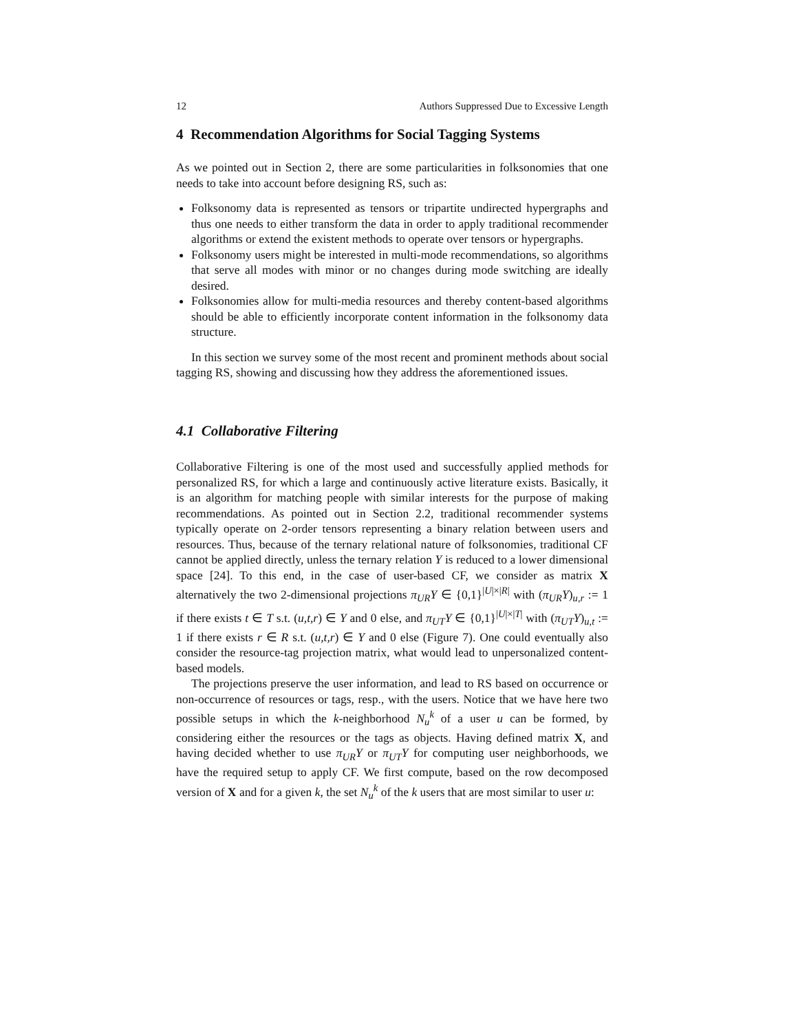12 Authors Suppressed Due to Excessive Length
4 Recommendation Algorithms for Social Tagging Systems
As we pointed out in Section 2, there are some particularities in folksonomies that one needs to take into account before designing RS, such as:
Folksonomy data is represented as tensors or tripartite undirected hypergraphs and thus one needs to either transform the data in order to apply traditional recommender algorithms or extend the existent methods to operate over tensors or hypergraphs.
Folksonomy users might be interested in multi-mode recommendations, so algorithms that serve all modes with minor or no changes during mode switching are ideally desired.
Folksonomies allow for multi-media resources and thereby content-based algorithms should be able to efficiently incorporate content information in the folksonomy data structure.
In this section we survey some of the most recent and prominent methods about social tagging RS, showing and discussing how they address the aforementioned issues.
4.1 Collaborative Filtering
Collaborative Filtering is one of the most used and successfully applied methods for personalized RS, for which a large and continuously active literature exists. Basically, it is an algorithm for matching people with similar interests for the purpose of making recommendations. As pointed out in Section 2.2, traditional recommender systems typically operate on 2-order tensors representing a binary relation between users and resources. Thus, because of the ternary relational nature of folksonomies, traditional CF cannot be applied directly, unless the ternary relation Y is reduced to a lower dimensional space [24]. To this end, in the case of user-based CF, we consider as matrix X alternatively the two 2-dimensional projections π<sub>UR</sub>Y ∈ {0,1}<sup>|U|×|R|</sup> with (π<sub>UR</sub>Y)<sub>u,r</sub> := 1 if there exists t ∈ T s.t. (u,t,r) ∈ Y and 0 else, and π<sub>UT</sub>Y ∈ {0,1}<sup>|U|×|T|</sup> with (π<sub>UT</sub>Y)<sub>u,t</sub> := 1 if there exists r ∈ R s.t. (u,t,r) ∈ Y and 0 else (Figure 7). One could eventually also consider the resource-tag projection matrix, what would lead to unpersonalized content-based models.
The projections preserve the user information, and lead to RS based on occurrence or non-occurrence of resources or tags, resp., with the users. Notice that we have here two possible setups in which the k-neighborhood N<sub>u</sub><sup>k</sup> of a user u can be formed, by considering either the resources or the tags as objects. Having defined matrix X, and having decided whether to use π<sub>UR</sub>Y or π<sub>UT</sub>Y for computing user neighborhoods, we have the required setup to apply CF. We first compute, based on the row decomposed version of X and for a given k, the set N<sub>u</sub><sup>k</sup> of the k users that are most similar to user u: